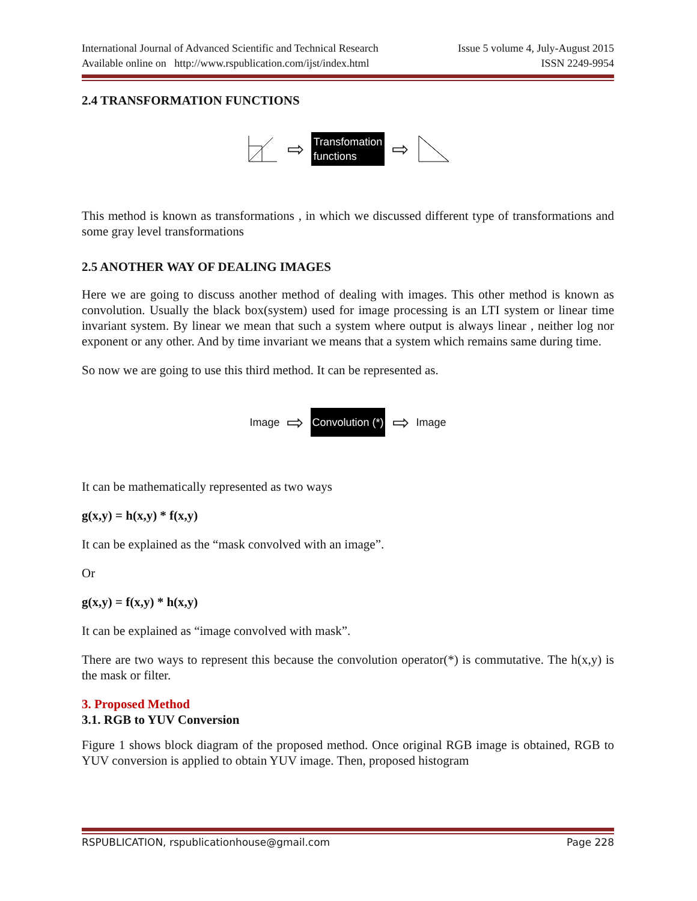International Journal of Advanced Scientific and Technical Research Issue 5 volume 4, July-August 2015
Available online on http://www.rspublication.com/ijst/index.html ISSN 2249-9954
2.4 TRANSFORMATION FUNCTIONS
⇨
Transfomation
functions
⇨
This method is known as transformations , in which we discussed different type of transformations and some gray level transformations
2.5 ANOTHER WAY OF DEALING IMAGES
Here we are going to discuss another method of dealing with images. This other method is known as convolution. Usually the black box(system) used for image processing is an LTI system or linear time invariant system. By linear we mean that such a system where output is always linear , neither log nor exponent or any other. And by time invariant we means that a system which remains same during time.
So now we are going to use this third method. It can be represented as.
Image ⇨
Convolution (*)
⇨ Image
It can be mathematically represented as two ways
g(x,y) = h(x,y) * f(x,y)
It can be explained as the “mask convolved with an image”.
Or
g(x,y) = f(x,y) * h(x,y)
It can be explained as “image convolved with mask”.
There are two ways to represent this because the convolution operator(*) is commutative. The h(x,y) is the mask or filter.
3. Proposed Method
3.1. RGB to YUV Conversion
Figure 1 shows block diagram of the proposed method. Once original RGB image is obtained, RGB to YUV conversion is applied to obtain YUV image. Then, proposed histogram
RSPUBLICATION, rspublicationhouse@gmail.com Page 228